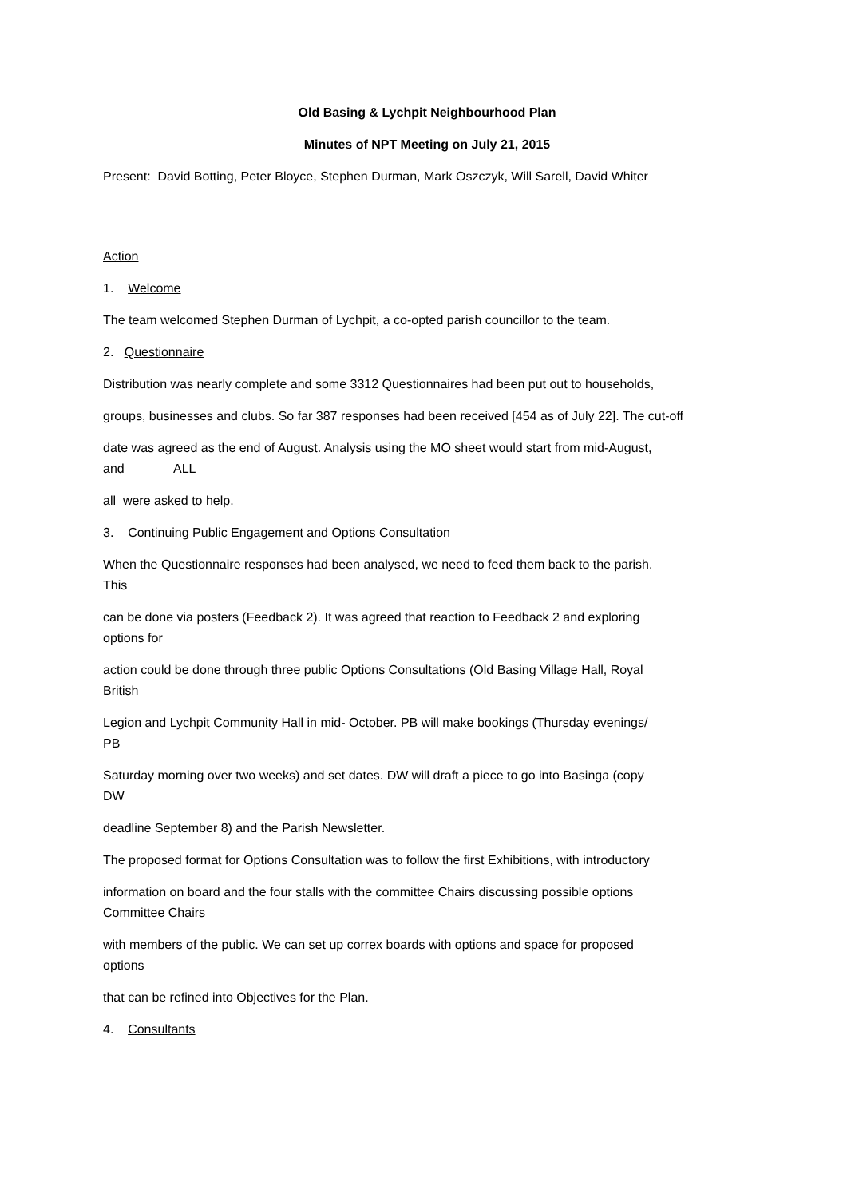Old Basing & Lychpit Neighbourhood Plan
Minutes of NPT Meeting on July 21, 2015
Present: David Botting, Peter Bloyce, Stephen Durman, Mark Oszczyk, Will Sarell, David Whiter
Action
1. Welcome
The team welcomed Stephen Durman of Lychpit, a co-opted parish councillor to the team.
2. Questionnaire
Distribution was nearly complete and some 3312 Questionnaires had been put out to households,
groups, businesses and clubs. So far 387 responses had been received [454 as of July 22]. The cut-off
date was agreed as the end of August. Analysis using the MO sheet would start from mid-August,
and ALL
all were asked to help.
3. Continuing Public Engagement and Options Consultation
When the Questionnaire responses had been analysed, we need to feed them back to the parish.
This
can be done via posters (Feedback 2). It was agreed that reaction to Feedback 2 and exploring
options for
action could be done through three public Options Consultations (Old Basing Village Hall, Royal
British
Legion and Lychpit Community Hall in mid- October. PB will make bookings (Thursday evenings/
PB
Saturday morning over two weeks) and set dates. DW will draft a piece to go into Basinga (copy
DW
deadline September 8) and the Parish Newsletter.
The proposed format for Options Consultation was to follow the first Exhibitions, with introductory
information on board and the four stalls with the committee Chairs discussing possible options
Committee Chairs
with members of the public. We can set up correx boards with options and space for proposed
options
that can be refined into Objectives for the Plan.
4. Consultants